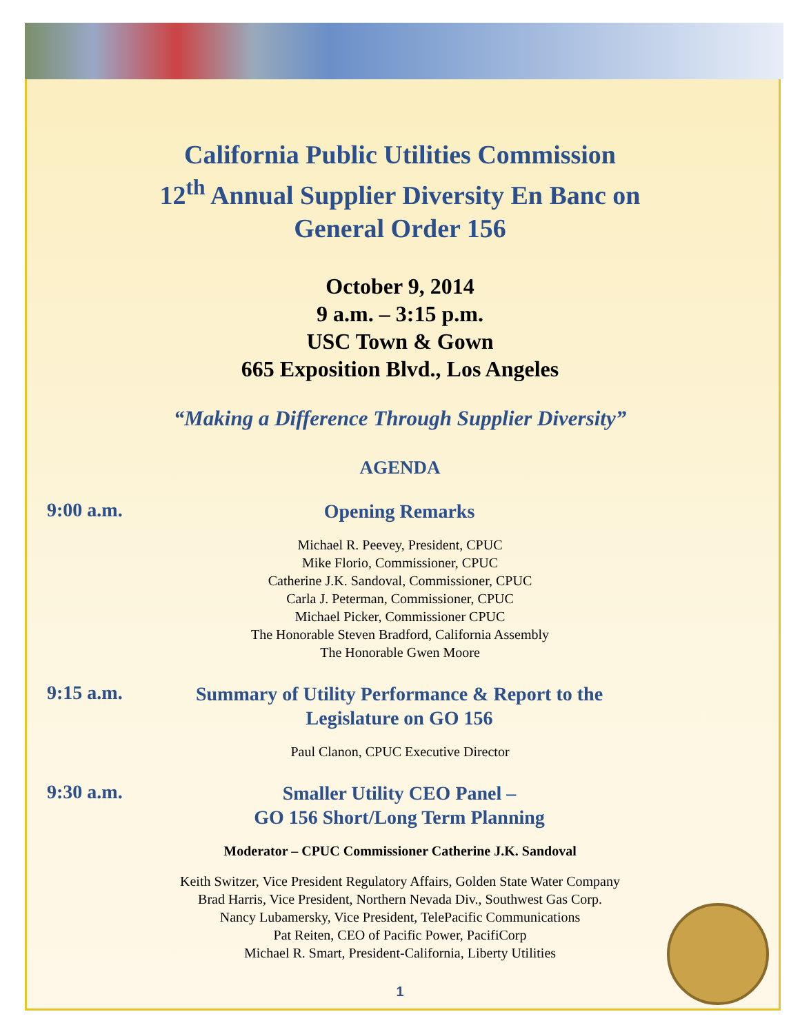California Public Utilities Commission
12<sup>th</sup> Annual Supplier Diversity En Banc on
General Order 156
October 9, 2014
9 a.m. – 3:15 p.m.
USC Town & Gown
665 Exposition Blvd., Los Angeles
“Making a Difference Through Supplier Diversity”
AGENDA
9:00 a.m.
Opening Remarks
Michael R. Peevey, President, CPUC
Mike Florio, Commissioner, CPUC
Catherine J.K. Sandoval, Commissioner, CPUC
Carla J. Peterman, Commissioner, CPUC
Michael Picker, Commissioner CPUC
The Honorable Steven Bradford, California Assembly
The Honorable Gwen Moore
9:15 a.m.
Summary of Utility Performance & Report to the
Legislature on GO 156
Paul Clanon, CPUC Executive Director
9:30 a.m.
Smaller Utility CEO Panel –
GO 156 Short/Long Term Planning
Moderator – CPUC Commissioner Catherine J.K. Sandoval
Keith Switzer, Vice President Regulatory Affairs, Golden State Water Company
Brad Harris, Vice President, Northern Nevada Div., Southwest Gas Corp.
Nancy Lubamersky, Vice President, TelePacific Communications
Pat Reiten, CEO of Pacific Power, PacifiCorp
Michael R. Smart, President-California, Liberty Utilities
1